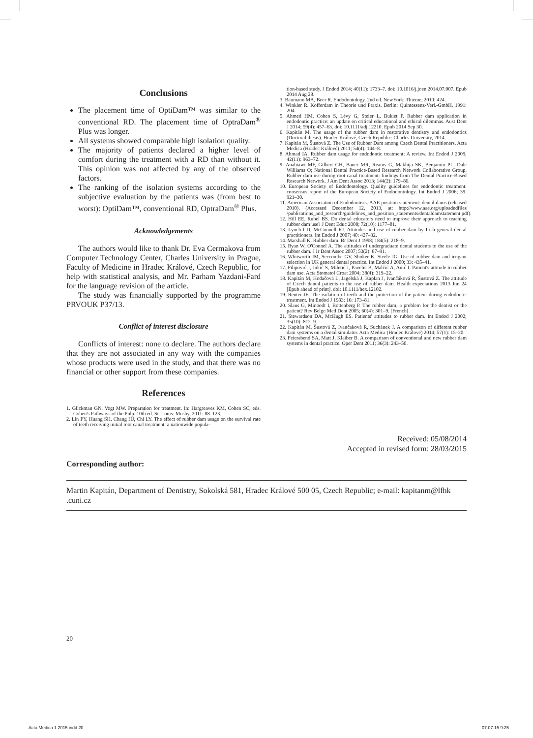Conclusions
The placement time of OptiDam™ was similar to the conventional RD. The placement time of OptraDam<sup>®</sup> Plus was longer.
All systems showed comparable high isolation quality.
The majority of patients declared a higher level of comfort during the treatment with a RD than without it. This opinion was not affected by any of the observed factors.
The ranking of the isolation systems according to the subjective evaluation by the patients was (from best to worst): OptiDam™, conventional RD, OptraDam<sup>®</sup> Plus.
Acknowledgements
The authors would like to thank Dr. Eva Cermakova from Computer Technology Center, Charles University in Prague, Faculty of Medicine in Hradec Králové, Czech Republic, for help with statistical analysis, and Mr. Parham Yazdani-Fard for the language revision of the article.
The study was financially supported by the programme PRVOUK P37/13.
Conflict of interest disclosure
Conflicts of interest: none to declare. The authors declare that they are not associated in any way with the companies whose products were used in the study, and that there was no financial or other support from these companies.
References
1. Glickman GN, Vogt MW. Preparation for treatment. In: Hargreaves KM, Cohen SC, eds. Cohen's Pathways of the Pulp. 10th ed. St. Louis: Mosby, 2011: 88–123.
2. Lin PY, Huang SH, Chang HJ, Chi LY. The effect of rubber dam usage on the survival rate of teeth receiving initial root canal treatment: a nationwide popula-
tion-based study. J Endod 2014; 40(11): 1733–7. doi: 10.1016/j.joen.2014.07.007. Epub 2014 Aug 28.
3. Baumann MA, Beer R. Endodontology. 2nd ed. NewYork: Thieme, 2010: 424.
4. Winkler R. Kofferdam in Theorie und Praxis. Berlin: Quintessenz-Verl.-GmbH, 1991: 204.
5. Ahmed HM, Cohen S, Lévy G, Steier L, Bukiet F. Rubber dam application in endodontic practice: an update on critical educational and ethical dilemmas. Aust Dent J 2014; 59(4): 457–63. doi: 10.1111/adj.12210. Epub 2014 Sep 30.
6. Kapitán M. The usage of the rubber dam in restorative dentistry and endodontics (Doctoral thesis). Hradec Králové, Czech Republic: Charles University, 2014.
7. Kapitán M, Šustová Z. The Use of Rubber Dam among Czech Dental Practitioners. Acta Medica (Hradec Králové) 2011; 54(4): 144–8.
8. Ahmad IA. Rubber dam usage for endodontic treatment: A review. Int Endod J 2009; 42(11): 963–72.
9. Anabtawi MF, Gilbert GH, Bauer MR, Reams G, Makhija SK, Benjamin PL, Dale Williams O; National Dental Practice-Based Research Network Collaborative Group. Rubber dam use during root canal treatment: findings from The Dental Practice-Based Research Network. J Am Dent Assoc 2013; 144(2): 179–86.
10. European Society of Endodontology. Quality guidelines for endodontic treatment: consensus report of the European Society of Endodontology. Int Endod J 2006; 39: 921–30.
11. American Association of Endodontists. AAE position statement: dental dams (released 2010). (Accessed December 12, 2013, at: http://www.aae.org/uploadedfiles /publications_and_research/guidelines_and_position_statements/dentaldamstatement.pdf).
12. Hill EE, Rubel BS. Do dental educators need to improve their approach to teaching rubber dam use? J Dent Educ 2008; 72(10): 1177–81.
13. Lynch CD, McConnell RJ. Attitudes and use of rubber dam by Irish general dental practitioners. Int Endod J 2007; 40: 427–32.
14. Marshall K. Rubber dam. Br Dent J 1998; 184(5): 218–9.
15. Ryan W, O'Connel A. The attitudes of undergraduate dental students to the use of the rubber dam. J Ir Dent Assoc 2007; 53(2): 87–91.
16. Whitworth JM, Seccombe GV, Shoker K, Steele JG. Use of rubber dam and irrigant selection in UK general dental practice. Int Endod J 2000; 33: 435–41.
17. Filipović J, Jukić S, Miletić I, Pavelić B, Malčić A, Anić I. Patient's attitude to rubber dam use. Acta Stomatol Croat 2004; 38(4): 319–22.
18. Kapitán M, Hodačová L, Jagelská J, Kaplan J, Ivančáková R, Šustová Z. The attitude of Czech dental patients to the use of rubber dam. Health expectations 2013 Jun 24 [Epub ahead of print]. doi: 10.1111/hex.12102.
19. Reuter JE. The isolation of teeth and the protection of the patient during endodontic treatment. Int Endod J 1983; 16: 173–81.
20. Slaus G, Minoodt I, Bottenberg P. The rubber dam, a problem for the dentist or the patient? Rev Belge Med Dent 2005; 60(4): 301–9. [French]
21. Stewardson DA, McHugh ES. Patients' attitudes to rubber dam. Int Endod J 2002; 35(10): 812–9.
22. Kapitán M, Šustová Z, Ivančaková R, Suchánek J. A comparison of different rubber dam systems on a dental simulator. Acta Medica (Hradec Králové) 2014; 57(1): 15–20.
23. Feierabend SA, Matt J, Klaiber B. A comparison of conventional and new rubber dam systems in dental practice. Oper Dent 2011; 36(3): 243–50.
Received: 05/08/2014
Accepted in revised form: 28/03/2015
Corresponding author:
Martin Kapitán, Department of Dentistry, Sokolská 581, Hradec Králové 500 05, Czech Republic; e-mail: kapitanm@lfhk .cuni.cz
20
Acta Medica 1 2015.indd 20 07.07.15 9:25